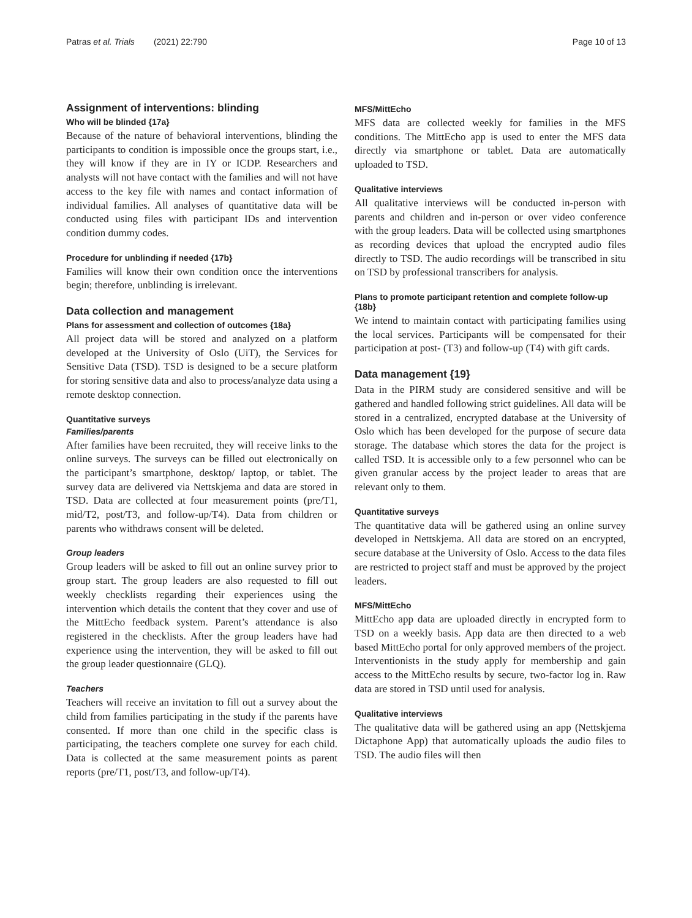Patras et al. Trials (2021) 22:790 Page 10 of 13
Assignment of interventions: blinding
Who will be blinded {17a}
Because of the nature of behavioral interventions, blinding the participants to condition is impossible once the groups start, i.e., they will know if they are in IY or ICDP. Researchers and analysts will not have contact with the families and will not have access to the key file with names and contact information of individual families. All analyses of quantitative data will be conducted using files with participant IDs and intervention condition dummy codes.
Procedure for unblinding if needed {17b}
Families will know their own condition once the interventions begin; therefore, unblinding is irrelevant.
Data collection and management
Plans for assessment and collection of outcomes {18a}
All project data will be stored and analyzed on a platform developed at the University of Oslo (UiT), the Services for Sensitive Data (TSD). TSD is designed to be a secure platform for storing sensitive data and also to process/analyze data using a remote desktop connection.
Quantitative surveys
Families/parents
After families have been recruited, they will receive links to the online surveys. The surveys can be filled out electronically on the participant’s smartphone, desktop/ laptop, or tablet. The survey data are delivered via Nettskjema and data are stored in TSD. Data are collected at four measurement points (pre/T1, mid/T2, post/T3, and follow-up/T4). Data from children or parents who withdraws consent will be deleted.
Group leaders
Group leaders will be asked to fill out an online survey prior to group start. The group leaders are also requested to fill out weekly checklists regarding their experiences using the intervention which details the content that they cover and use of the MittEcho feedback system. Parent’s attendance is also registered in the checklists. After the group leaders have had experience using the intervention, they will be asked to fill out the group leader questionnaire (GLQ).
Teachers
Teachers will receive an invitation to fill out a survey about the child from families participating in the study if the parents have consented. If more than one child in the specific class is participating, the teachers complete one survey for each child. Data is collected at the same measurement points as parent reports (pre/T1, post/T3, and follow-up/T4).
MFS/MittEcho
MFS data are collected weekly for families in the MFS conditions. The MittEcho app is used to enter the MFS data directly via smartphone or tablet. Data are automatically uploaded to TSD.
Qualitative interviews
All qualitative interviews will be conducted in-person with parents and children and in-person or over video conference with the group leaders. Data will be collected using smartphones as recording devices that upload the encrypted audio files directly to TSD. The audio recordings will be transcribed in situ on TSD by professional transcribers for analysis.
Plans to promote participant retention and complete follow-up {18b}
We intend to maintain contact with participating families using the local services. Participants will be compensated for their participation at post- (T3) and follow-up (T4) with gift cards.
Data management {19}
Data in the PIRM study are considered sensitive and will be gathered and handled following strict guidelines. All data will be stored in a centralized, encrypted database at the University of Oslo which has been developed for the purpose of secure data storage. The database which stores the data for the project is called TSD. It is accessible only to a few personnel who can be given granular access by the project leader to areas that are relevant only to them.
Quantitative surveys
The quantitative data will be gathered using an online survey developed in Nettskjema. All data are stored on an encrypted, secure database at the University of Oslo. Access to the data files are restricted to project staff and must be approved by the project leaders.
MFS/MittEcho
MittEcho app data are uploaded directly in encrypted form to TSD on a weekly basis. App data are then directed to a web based MittEcho portal for only approved members of the project. Interventionists in the study apply for membership and gain access to the MittEcho results by secure, two-factor log in. Raw data are stored in TSD until used for analysis.
Qualitative interviews
The qualitative data will be gathered using an app (Nettskjema Dictaphone App) that automatically uploads the audio files to TSD. The audio files will then